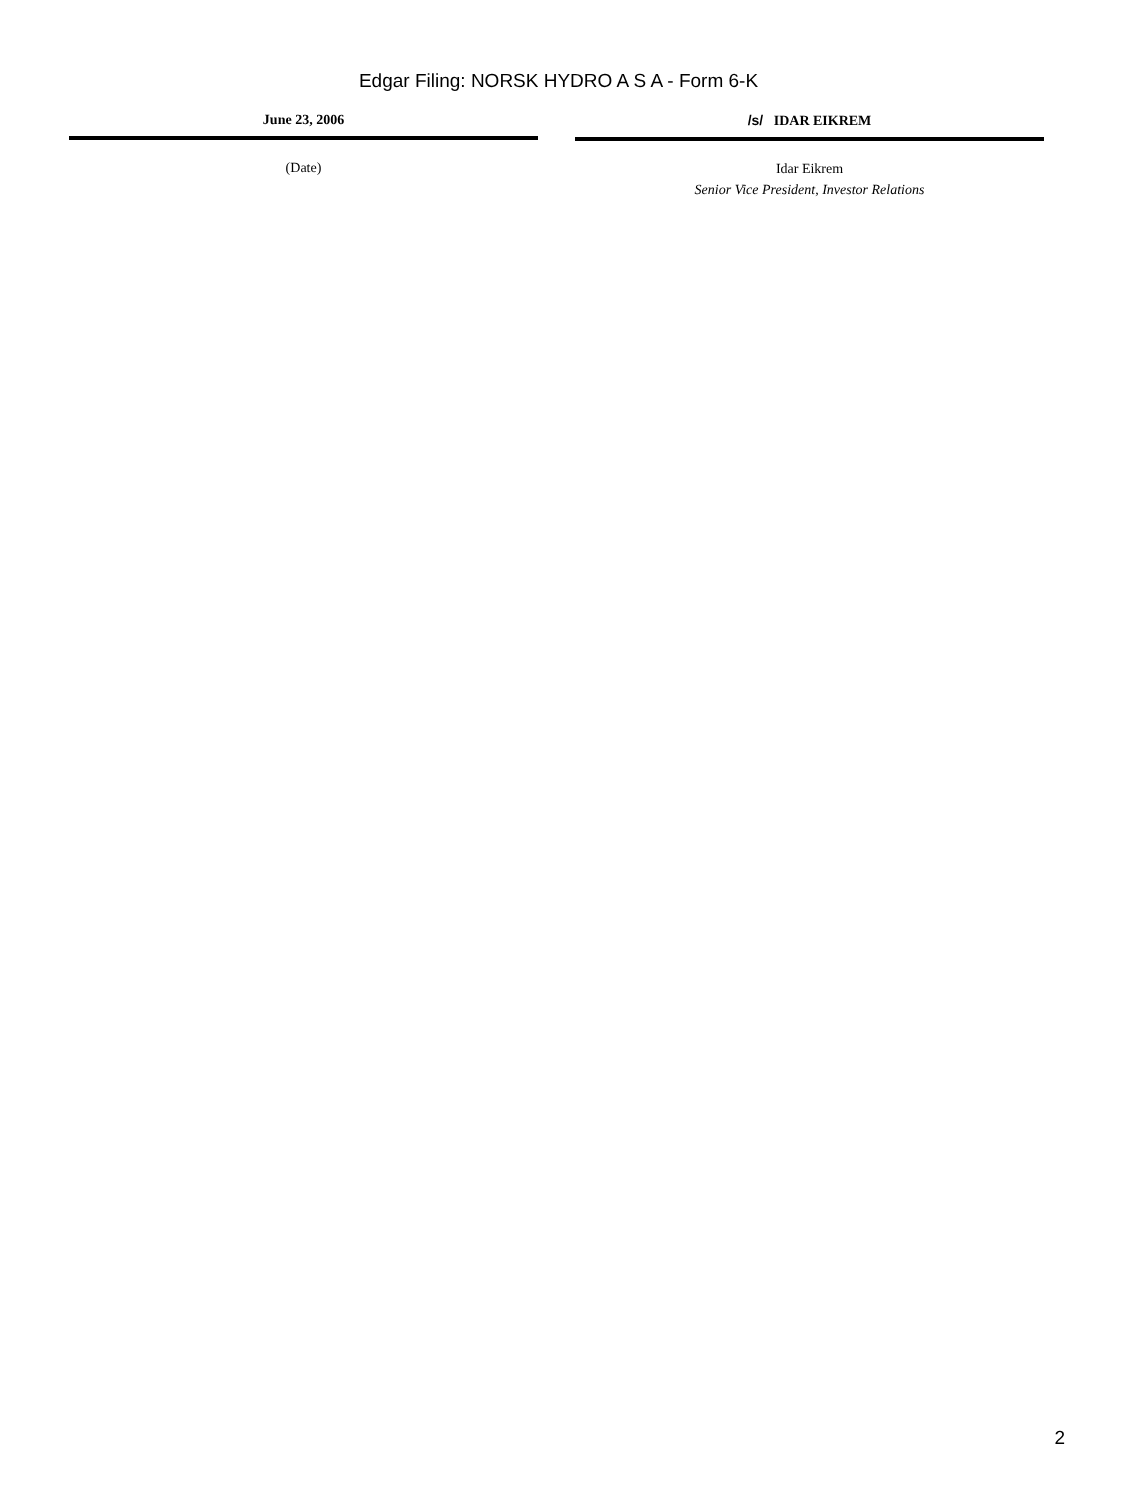Edgar Filing: NORSK HYDRO A S A - Form 6-K
June 23, 2006
(Date)
/s/ IDAR EIKREM
Idar Eikrem
Senior Vice President, Investor Relations
2